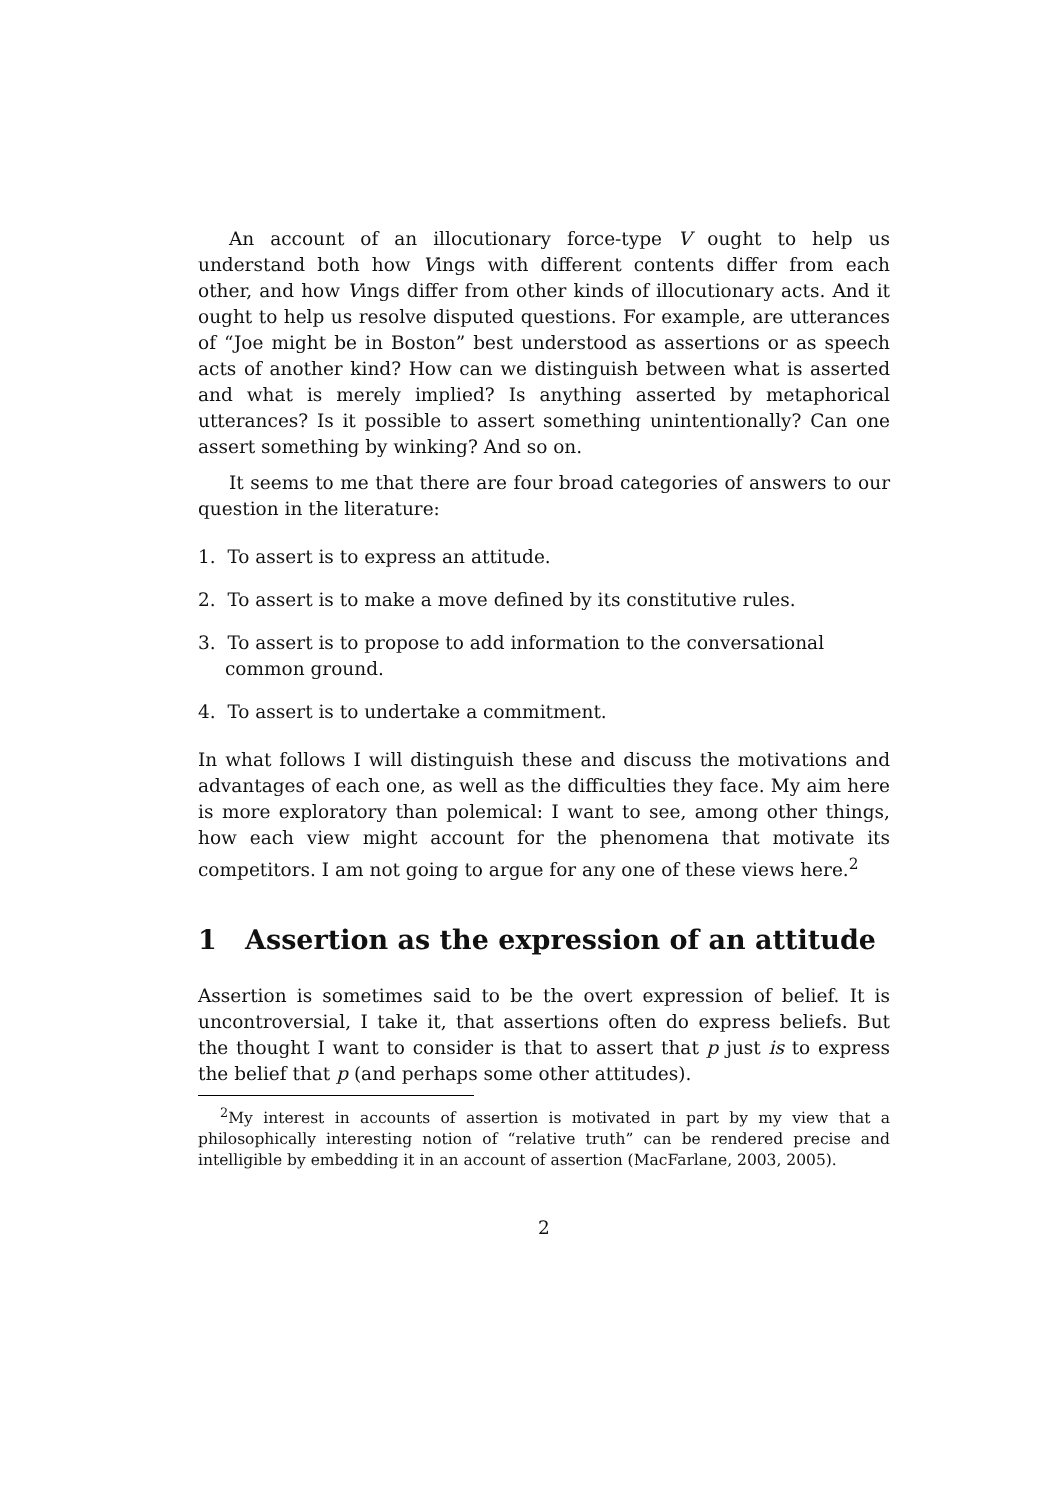An account of an illocutionary force-type V ought to help us understand both how Vings with different contents differ from each other, and how Vings differ from other kinds of illocutionary acts. And it ought to help us resolve disputed questions. For example, are utterances of “Joe might be in Boston” best understood as assertions or as speech acts of another kind? How can we distinguish between what is asserted and what is merely implied? Is anything asserted by metaphorical utterances? Is it possible to assert something unintentionally? Can one assert something by winking? And so on.
It seems to me that there are four broad categories of answers to our question in the literature:
1. To assert is to express an attitude.
2. To assert is to make a move defined by its constitutive rules.
3. To assert is to propose to add information to the conversational common ground.
4. To assert is to undertake a commitment.
In what follows I will distinguish these and discuss the motivations and advantages of each one, as well as the difficulties they face. My aim here is more exploratory than polemical: I want to see, among other things, how each view might account for the phenomena that motivate its competitors. I am not going to argue for any one of these views here.<sup>2</sup>
1 Assertion as the expression of an attitude
Assertion is sometimes said to be the overt expression of belief. It is uncontroversial, I take it, that assertions often do express beliefs. But the thought I want to consider is that to assert that p just is to express the belief that p (and perhaps some other attitudes).
<sup>2</sup> My interest in accounts of assertion is motivated in part by my view that a philosophically interesting notion of “relative truth” can be rendered precise and intelligible by embedding it in an account of assertion (MacFarlane, 2003, 2005).
2